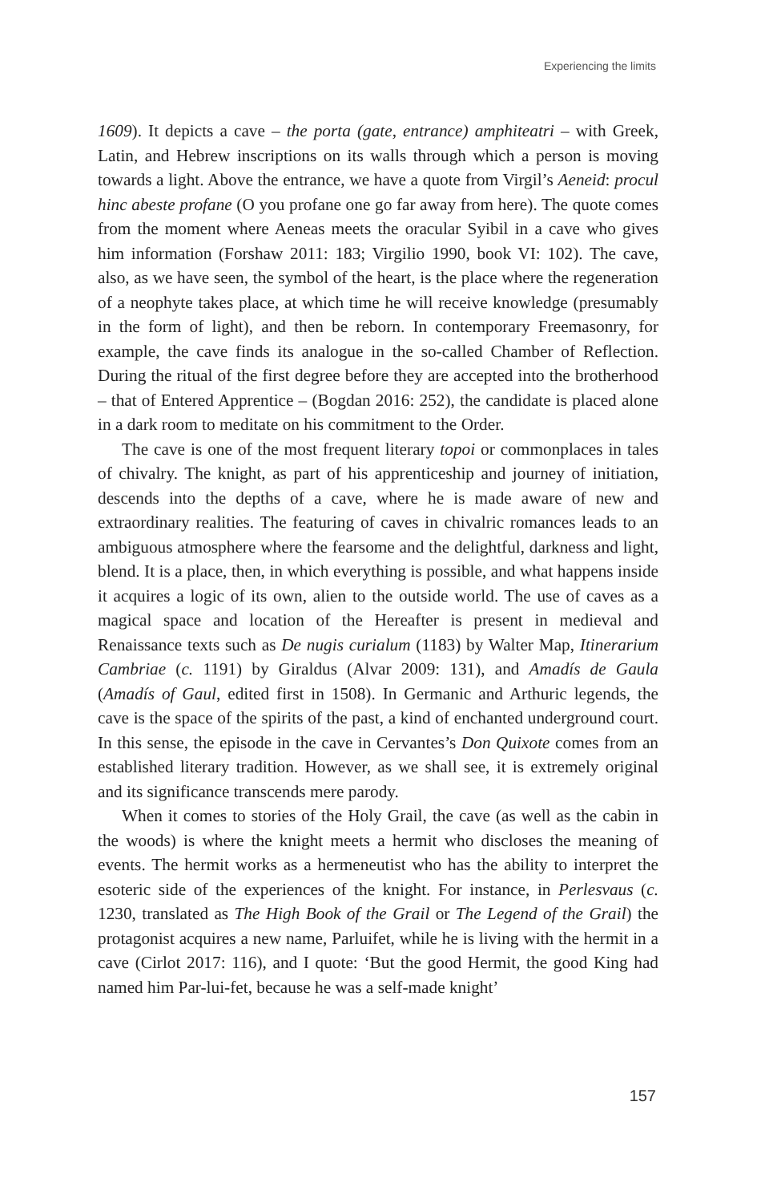Experiencing the limits
1609). It depicts a cave – the porta (gate, entrance) amphiteatri – with Greek, Latin, and Hebrew inscriptions on its walls through which a person is moving towards a light. Above the entrance, we have a quote from Virgil’s Aeneid: procul hinc abeste profane (O you profane one go far away from here). The quote comes from the moment where Aeneas meets the oracular Syibil in a cave who gives him information (Forshaw 2011: 183; Virgilio 1990, book VI: 102). The cave, also, as we have seen, the symbol of the heart, is the place where the regeneration of a neophyte takes place, at which time he will receive knowledge (presumably in the form of light), and then be reborn. In contemporary Freemasonry, for example, the cave finds its analogue in the so-called Chamber of Reflection. During the ritual of the first degree before they are accepted into the brotherhood – that of Entered Apprentice – (Bogdan 2016: 252), the candidate is placed alone in a dark room to meditate on his commitment to the Order.
The cave is one of the most frequent literary topoi or commonplaces in tales of chivalry. The knight, as part of his apprenticeship and journey of initiation, descends into the depths of a cave, where he is made aware of new and extraordinary realities. The featuring of caves in chivalric romances leads to an ambiguous atmosphere where the fearsome and the delightful, darkness and light, blend. It is a place, then, in which everything is possible, and what happens inside it acquires a logic of its own, alien to the outside world. The use of caves as a magical space and location of the Hereafter is present in medieval and Renaissance texts such as De nugis curialum (1183) by Walter Map, Itinerarium Cambriae (c. 1191) by Giraldus (Alvar 2009: 131), and Amadís de Gaula (Amadís of Gaul, edited first in 1508). In Germanic and Arthuric legends, the cave is the space of the spirits of the past, a kind of enchanted underground court. In this sense, the episode in the cave in Cervantes’s Don Quixote comes from an established literary tradition. However, as we shall see, it is extremely original and its significance transcends mere parody.
When it comes to stories of the Holy Grail, the cave (as well as the cabin in the woods) is where the knight meets a hermit who discloses the meaning of events. The hermit works as a hermeneutist who has the ability to interpret the esoteric side of the experiences of the knight. For instance, in Perlesvaus (c. 1230, translated as The High Book of the Grail or The Legend of the Grail) the protagonist acquires a new name, Parluifet, while he is living with the hermit in a cave (Cirlot 2017: 116), and I quote: ‘But the good Hermit, the good King had named him Par-lui-fet, because he was a self-made knight’
157